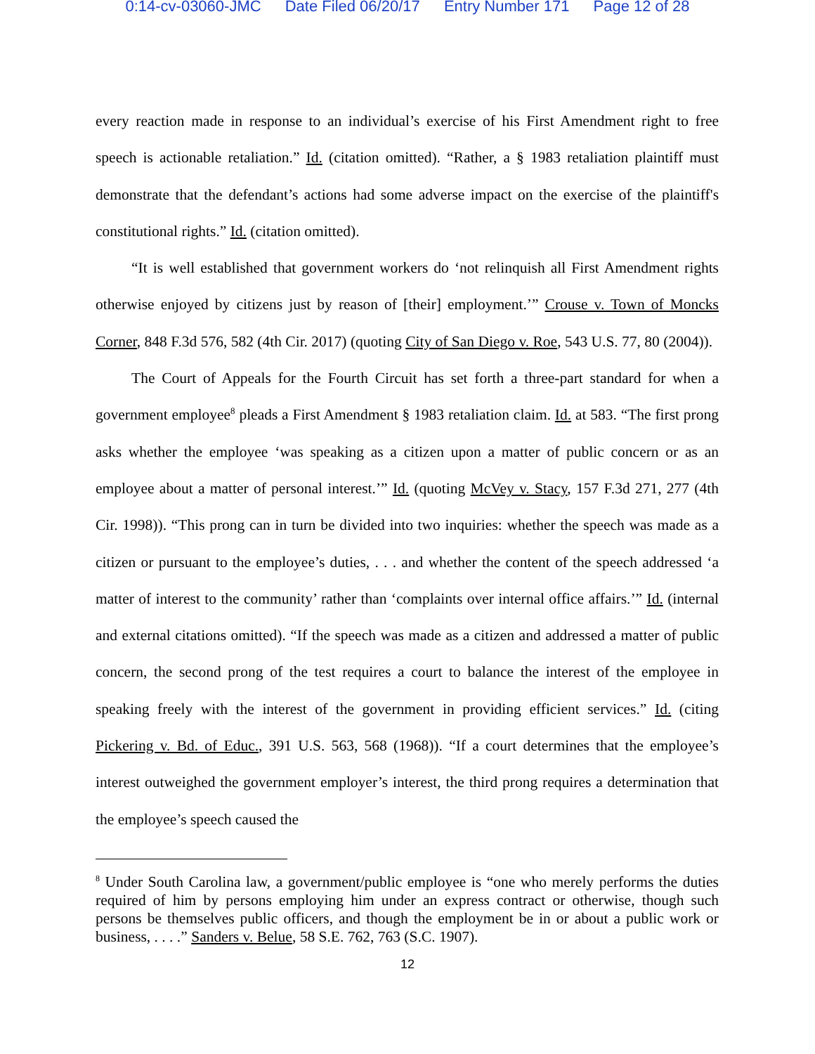0:14-cv-03060-JMC Date Filed 06/20/17 Entry Number 171 Page 12 of 28
every reaction made in response to an individual’s exercise of his First Amendment right to free speech is actionable retaliation.” Id. (citation omitted). “Rather, a § 1983 retaliation plaintiff must demonstrate that the defendant’s actions had some adverse impact on the exercise of the plaintiff's constitutional rights.” Id. (citation omitted).
“It is well established that government workers do ‘not relinquish all First Amendment rights otherwise enjoyed by citizens just by reason of [their] employment.’” Crouse v. Town of Moncks Corner, 848 F.3d 576, 582 (4th Cir. 2017) (quoting City of San Diego v. Roe, 543 U.S. 77, 80 (2004)).
The Court of Appeals for the Fourth Circuit has set forth a three-part standard for when a government employee<sup>8</sup> pleads a First Amendment § 1983 retaliation claim. Id. at 583. “The first prong asks whether the employee ‘was speaking as a citizen upon a matter of public concern or as an employee about a matter of personal interest.’” Id. (quoting McVey v. Stacy, 157 F.3d 271, 277 (4th Cir. 1998)). “This prong can in turn be divided into two inquiries: whether the speech was made as a citizen or pursuant to the employee’s duties, . . . and whether the content of the speech addressed ‘a matter of interest to the community’ rather than ‘complaints over internal office affairs.’” Id. (internal and external citations omitted). “If the speech was made as a citizen and addressed a matter of public concern, the second prong of the test requires a court to balance the interest of the employee in speaking freely with the interest of the government in providing efficient services.” Id. (citing Pickering v. Bd. of Educ., 391 U.S. 563, 568 (1968)). “If a court determines that the employee’s interest outweighed the government employer’s interest, the third prong requires a determination that the employee’s speech caused the
<sup>8</sup> Under South Carolina law, a government/public employee is “one who merely performs the duties required of him by persons employing him under an express contract or otherwise, though such persons be themselves public officers, and though the employment be in or about a public work or business, . . . .” Sanders v. Belue, 58 S.E. 762, 763 (S.C. 1907).
12